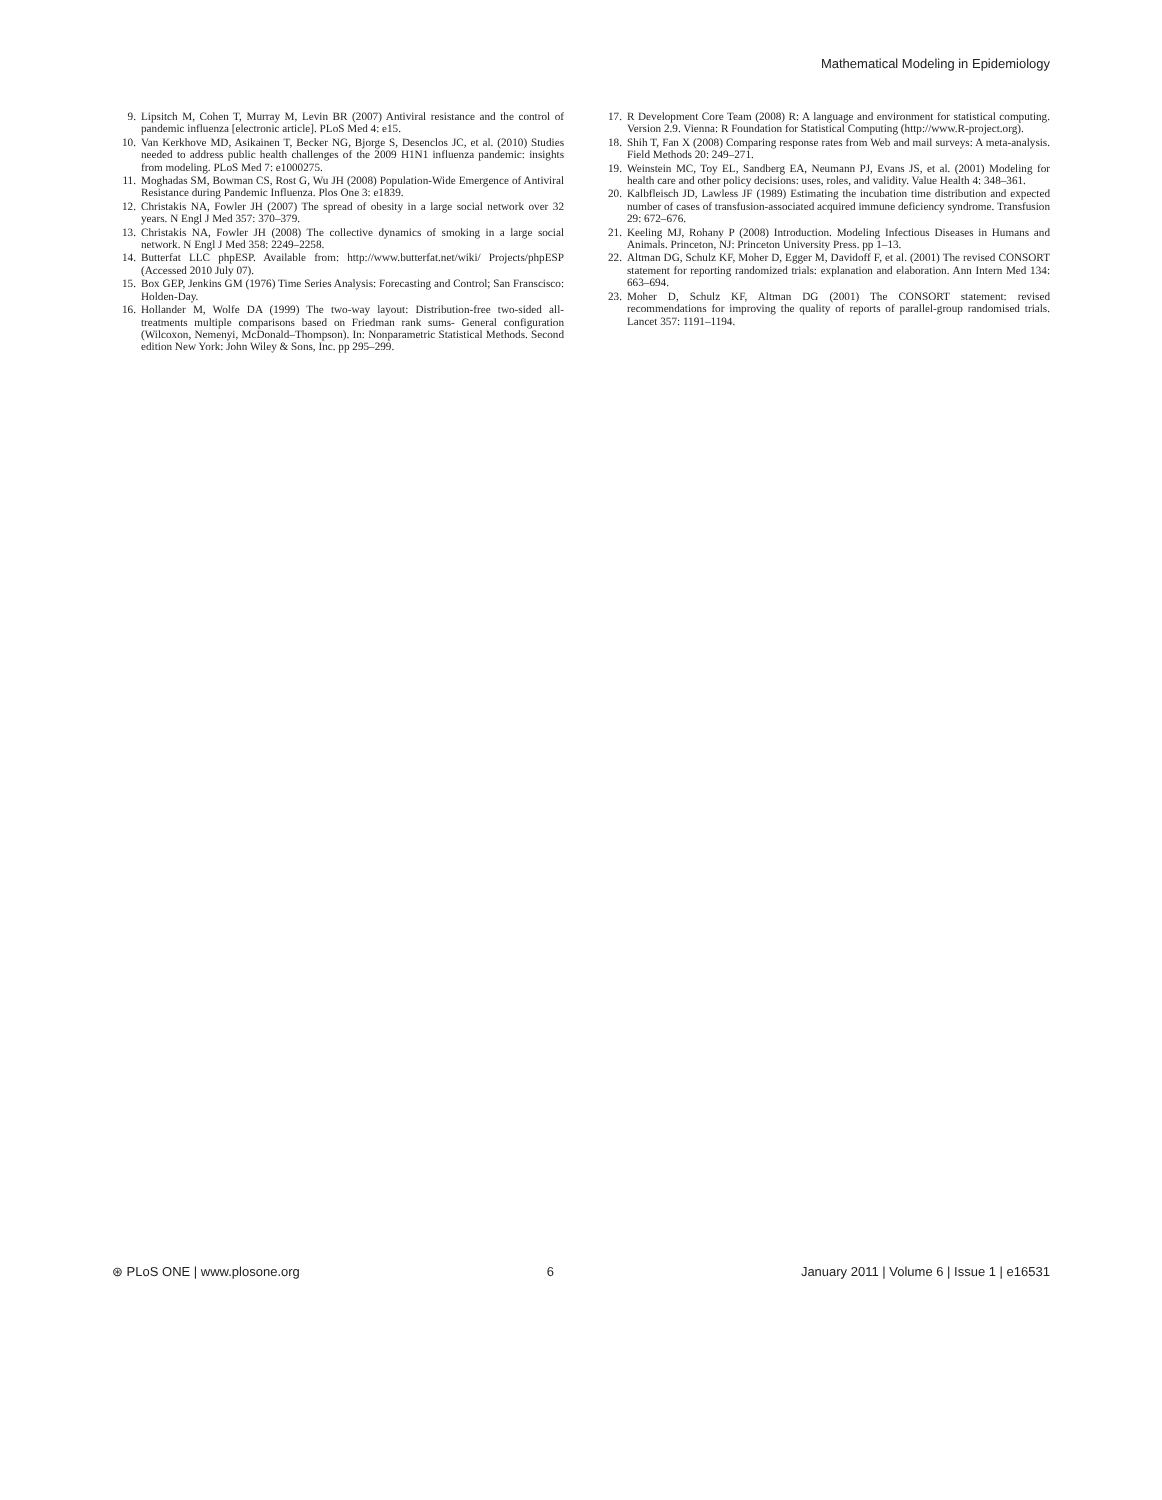Mathematical Modeling in Epidemiology
9. Lipsitch M, Cohen T, Murray M, Levin BR (2007) Antiviral resistance and the control of pandemic influenza [electronic article]. PLoS Med 4: e15.
10. Van Kerkhove MD, Asikainen T, Becker NG, Bjorge S, Desenclos JC, et al. (2010) Studies needed to address public health challenges of the 2009 H1N1 influenza pandemic: insights from modeling. PLoS Med 7: e1000275.
11. Moghadas SM, Bowman CS, Rost G, Wu JH (2008) Population-Wide Emergence of Antiviral Resistance during Pandemic Influenza. Plos One 3: e1839.
12. Christakis NA, Fowler JH (2007) The spread of obesity in a large social network over 32 years. N Engl J Med 357: 370–379.
13. Christakis NA, Fowler JH (2008) The collective dynamics of smoking in a large social network. N Engl J Med 358: 2249–2258.
14. Butterfat LLC phpESP. Available from: http://www.butterfat.net/wiki/ Projects/phpESP (Accessed 2010 July 07).
15. Box GEP, Jenkins GM (1976) Time Series Analysis: Forecasting and Control; San Franscisco: Holden-Day.
16. Hollander M, Wolfe DA (1999) The two-way layout: Distribution-free two-sided all-treatments multiple comparisons based on Friedman rank sums- General configuration (Wilcoxon, Nemenyi, McDonald–Thompson). In: Nonparametric Statistical Methods. Second edition New York: John Wiley & Sons, Inc. pp 295–299.
17. R Development Core Team (2008) R: A language and environment for statistical computing. Version 2.9. Vienna: R Foundation for Statistical Computing (http://www.R-project.org).
18. Shih T, Fan X (2008) Comparing response rates from Web and mail surveys: A meta-analysis. Field Methods 20: 249–271.
19. Weinstein MC, Toy EL, Sandberg EA, Neumann PJ, Evans JS, et al. (2001) Modeling for health care and other policy decisions: uses, roles, and validity. Value Health 4: 348–361.
20. Kalbfleisch JD, Lawless JF (1989) Estimating the incubation time distribution and expected number of cases of transfusion-associated acquired immune deficiency syndrome. Transfusion 29: 672–676.
21. Keeling MJ, Rohany P (2008) Introduction. Modeling Infectious Diseases in Humans and Animals. Princeton, NJ: Princeton University Press. pp 1–13.
22. Altman DG, Schulz KF, Moher D, Egger M, Davidoff F, et al. (2001) The revised CONSORT statement for reporting randomized trials: explanation and elaboration. Ann Intern Med 134: 663–694.
23. Moher D, Schulz KF, Altman DG (2001) The CONSORT statement: revised recommendations for improving the quality of reports of parallel-group randomised trials. Lancet 357: 1191–1194.
⊛ PLoS ONE | www.plosone.org 6 January 2011 | Volume 6 | Issue 1 | e16531